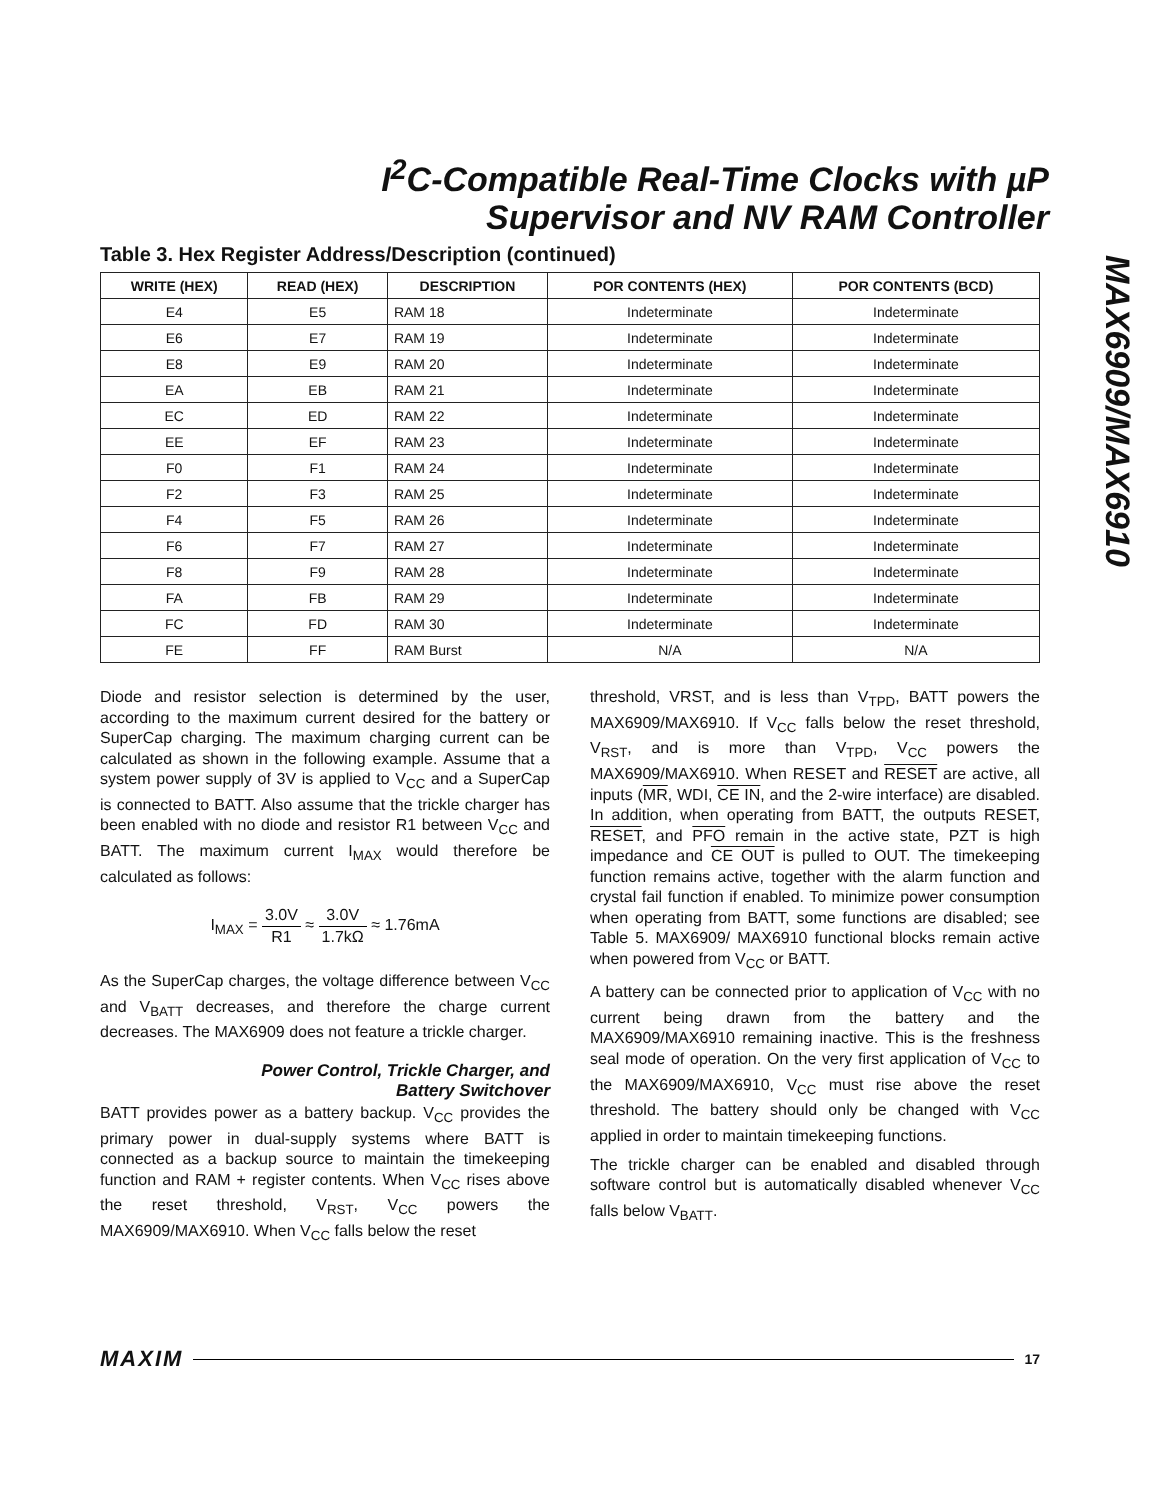I<sup>2</sup>C-Compatible Real-Time Clocks with µP
Supervisor and NV RAM Controller
MAX6909/MAX6910
Table 3. Hex Register Address/Description (continued)
| WRITE (HEX) | READ (HEX) | DESCRIPTION | POR CONTENTS (HEX) | POR CONTENTS (BCD) |
| --- | --- | --- | --- | --- |
| E4 | E5 | RAM 18 | Indeterminate | Indeterminate |
| E6 | E7 | RAM 19 | Indeterminate | Indeterminate |
| E8 | E9 | RAM 20 | Indeterminate | Indeterminate |
| EA | EB | RAM 21 | Indeterminate | Indeterminate |
| EC | ED | RAM 22 | Indeterminate | Indeterminate |
| EE | EF | RAM 23 | Indeterminate | Indeterminate |
| F0 | F1 | RAM 24 | Indeterminate | Indeterminate |
| F2 | F3 | RAM 25 | Indeterminate | Indeterminate |
| F4 | F5 | RAM 26 | Indeterminate | Indeterminate |
| F6 | F7 | RAM 27 | Indeterminate | Indeterminate |
| F8 | F9 | RAM 28 | Indeterminate | Indeterminate |
| FA | FB | RAM 29 | Indeterminate | Indeterminate |
| FC | FD | RAM 30 | Indeterminate | Indeterminate |
| FE | FF | RAM Burst | N/A | N/A |
Diode and resistor selection is determined by the user, according to the maximum current desired for the battery or SuperCap charging. The maximum charging current can be calculated as shown in the following example. Assume that a system power supply of 3V is applied to V<sub>CC</sub> and a SuperCap is connected to BATT. Also assume that the trickle charger has been enabled with no diode and resistor R1 between V<sub>CC</sub> and BATT. The maximum current I<sub>MAX</sub> would therefore be calculated as follows:
I<sub>MAX</sub> = 3.0V R1 ≈ 3.0V 1.7kΩ ≈ 1.76mA
As the SuperCap charges, the voltage difference between V<sub>CC</sub> and V<sub>BATT</sub> decreases, and therefore the charge current decreases. The MAX6909 does not feature a trickle charger.
Power Control, Trickle Charger, and
Battery Switchover
BATT provides power as a battery backup. V<sub>CC</sub> provides the primary power in dual-supply systems where BATT is connected as a backup source to maintain the timekeeping function and RAM + register contents. When V<sub>CC</sub> rises above the reset threshold, V<sub>RST</sub>, V<sub>CC</sub> powers the MAX6909/MAX6910. When V<sub>CC</sub> falls below the reset
threshold, VRST, and is less than V<sub>TPD</sub>, BATT powers the MAX6909/MAX6910. If V<sub>CC</sub> falls below the reset threshold, V<sub>RST</sub>, and is more than V<sub>TPD</sub>, V<sub>CC</sub> powers the MAX6909/MAX6910. When RESET and RESET are active, all inputs (MR, WDI, CE IN, and the 2-wire interface) are disabled. In addition, when operating from BATT, the outputs RESET, RESET, and PFO remain in the active state, PZT is high impedance and CE OUT is pulled to OUT. The timekeeping function remains active, together with the alarm function and crystal fail function if enabled. To minimize power consumption when operating from BATT, some functions are disabled; see Table 5. MAX6909/ MAX6910 functional blocks remain active when powered from V<sub>CC</sub> or BATT.
A battery can be connected prior to application of V<sub>CC</sub> with no current being drawn from the battery and the MAX6909/MAX6910 remaining inactive. This is the freshness seal mode of operation. On the very first application of V<sub>CC</sub> to the MAX6909/MAX6910, V<sub>CC</sub> must rise above the reset threshold. The battery should only be changed with V<sub>CC</sub> applied in order to maintain timekeeping functions.
The trickle charger can be enabled and disabled through software control but is automatically disabled whenever V<sub>CC</sub> falls below V<sub>BATT</sub>.
MAXIM 17